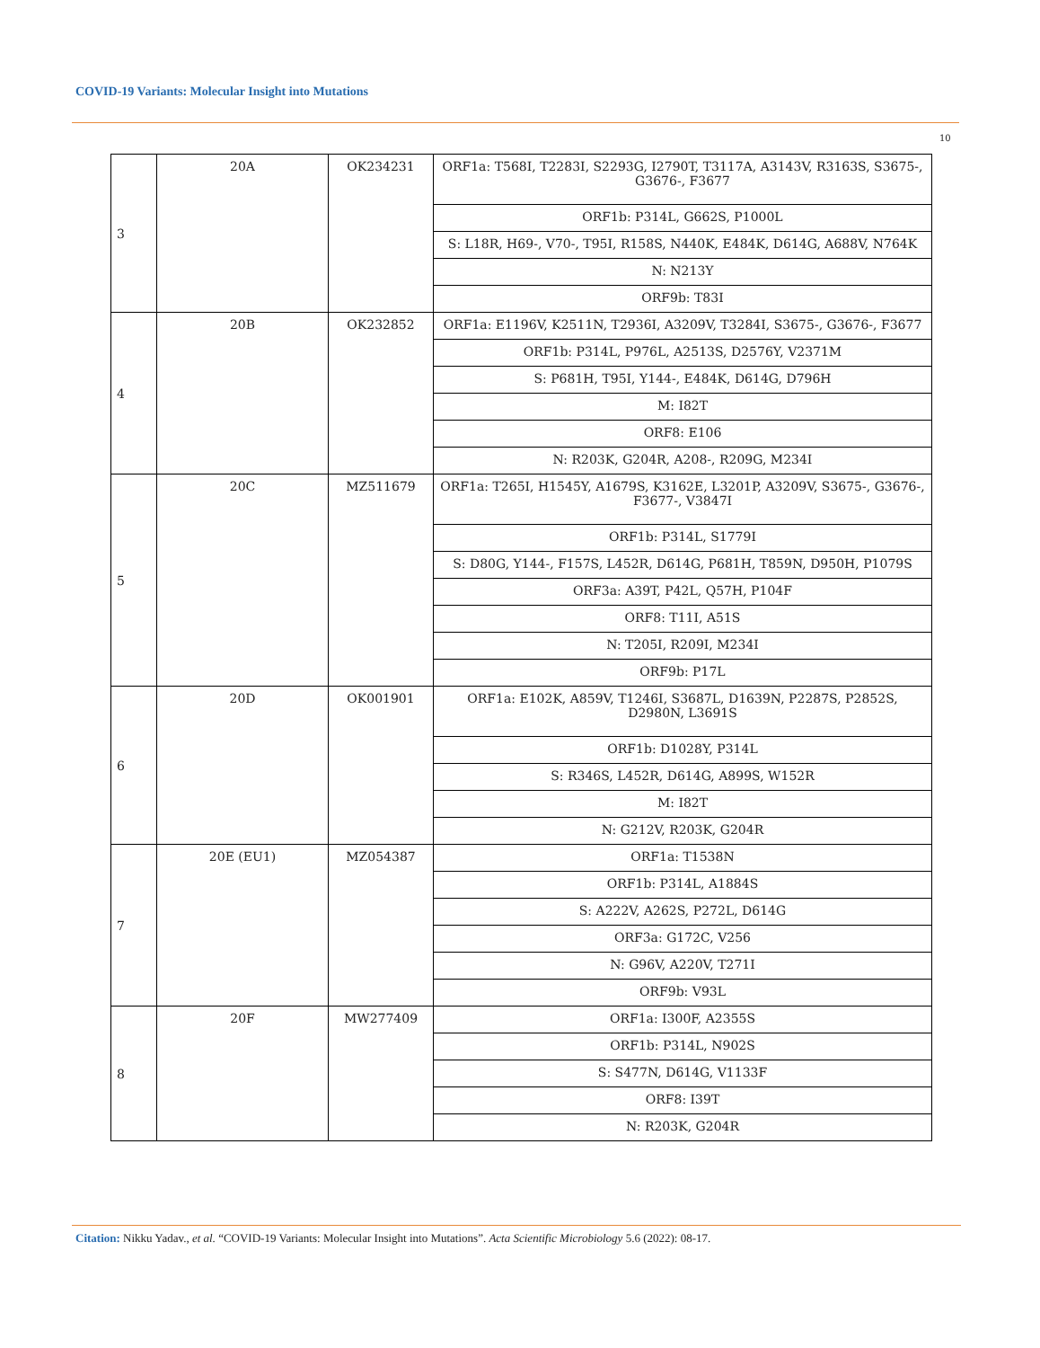COVID-19 Variants: Molecular Insight into Mutations
10
| 3 | 20A | OK234231 | ORF1a: T568I, T2283I, S2293G, I2790T, T3117A, A3143V, R3163S, S3675-, G3676-, F3677 |
| | | | ORF1b: P314L, G662S, P1000L |
| | | | S: L18R, H69-, V70-, T95I, R158S, N440K, E484K, D614G, A688V, N764K |
| | | | N: N213Y |
| | | | ORF9b: T83I |
| 4 | 20B | OK232852 | ORF1a: E1196V, K2511N, T2936I, A3209V, T3284I, S3675-, G3676-, F3677 |
| | | | ORF1b: P314L, P976L, A2513S, D2576Y, V2371M |
| | | | S: P681H, T95I, Y144-, E484K, D614G, D796H |
| | | | M: I82T |
| | | | ORF8: E106 |
| | | | N: R203K, G204R, A208-, R209G, M234I |
| 5 | 20C | MZ511679 | ORF1a: T265I, H1545Y, A1679S, K3162E, L3201P, A3209V, S3675-, G3676-, F3677-, V3847I |
| | | | ORF1b: P314L, S1779I |
| | | | S: D80G, Y144-, F157S, L452R, D614G, P681H, T859N, D950H, P1079S |
| | | | ORF3a: A39T, P42L, Q57H, P104F |
| | | | ORF8: T11I, A51S |
| | | | N: T205I, R209I, M234I |
| | | | ORF9b: P17L |
| 6 | 20D | OK001901 | ORF1a: E102K, A859V, T1246I, S3687L, D1639N, P2287S, P2852S, D2980N, L3691S |
| | | | ORF1b: D1028Y, P314L |
| | | | S: R346S, L452R, D614G, A899S, W152R |
| | | | M: I82T |
| | | | N: G212V, R203K, G204R |
| 7 | 20E (EU1) | MZ054387 | ORF1a: T1538N |
| | | | ORF1b: P314L, A1884S |
| | | | S: A222V, A262S, P272L, D614G |
| | | | ORF3a: G172C, V256 |
| | | | N: G96V, A220V, T271I |
| | | | ORF9b: V93L |
| 8 | 20F | MW277409 | ORF1a: I300F, A2355S |
| | | | ORF1b: P314L, N902S |
| | | | S: S477N, D614G, V1133F |
| | | | ORF8: I39T |
| | | | N: R203K, G204R |
Citation: Nikku Yadav., et al. “COVID-19 Variants: Molecular Insight into Mutations”. Acta Scientific Microbiology 5.6 (2022): 08-17.